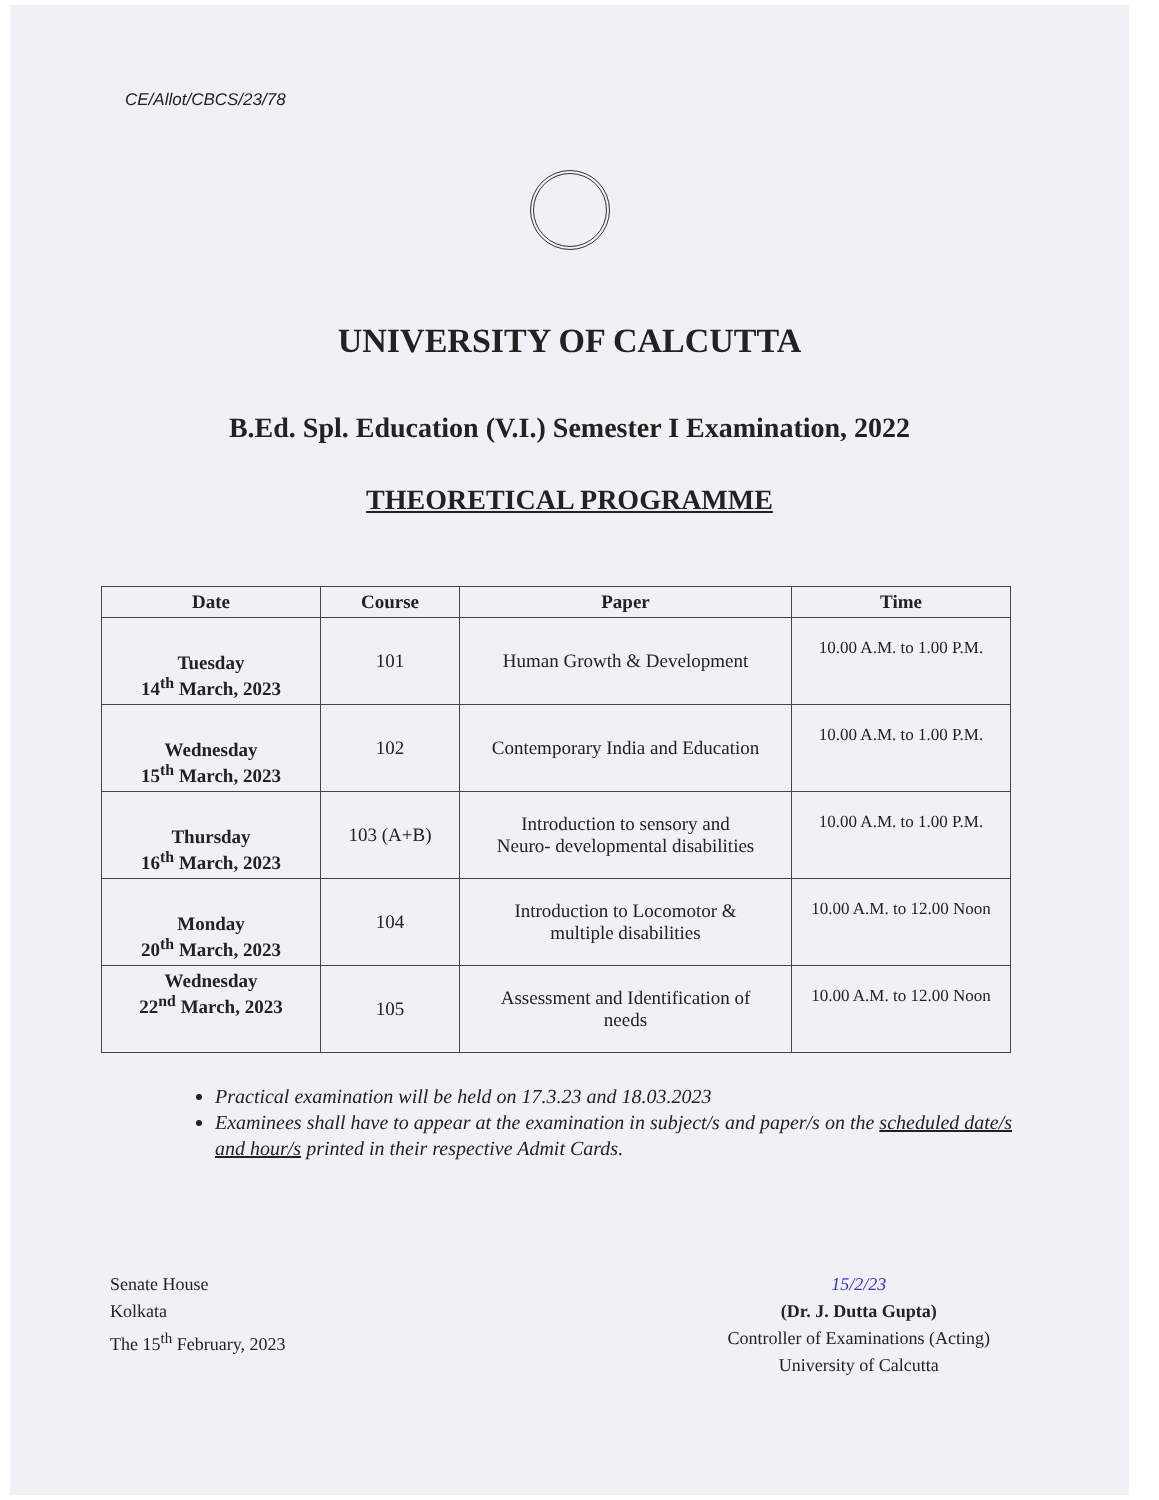CE/Allot/CBCS/23/78
UNIVERSITY OF CALCUTTA
B.Ed. Spl. Education (V.I.) Semester I Examination, 2022
THEORETICAL PROGRAMME
| Date | Course | Paper | Time |
| --- | --- | --- | --- |
| Tuesday 14<sup>th</sup> March, 2023 | 101 | Human Growth & Development | 10.00 A.M. to 1.00 P.M. |
| Wednesday 15<sup>th</sup> March, 2023 | 102 | Contemporary India and Education | 10.00 A.M. to 1.00 P.M. |
| Thursday 16<sup>th</sup> March, 2023 | 103 (A+B) | Introduction to sensory and Neuro- developmental disabilities | 10.00 A.M. to 1.00 P.M. |
| Monday 20<sup>th</sup> March, 2023 | 104 | Introduction to Locomotor & multiple disabilities | 10.00 A.M. to 12.00 Noon |
| Wednesday 22<sup>nd</sup> March, 2023 | 105 | Assessment and Identification of needs | 10.00 A.M. to 12.00 Noon |
Practical examination will be held on 17.3.23 and 18.03.2023
Examinees shall have to appear at the examination in subject/s and paper/s on the scheduled date/s and hour/s printed in their respective Admit Cards.
Senate House
Kolkata
The 15<sup>th</sup> February, 2023
15/2/23
(Dr. J. Dutta Gupta)
Controller of Examinations (Acting)
University of Calcutta